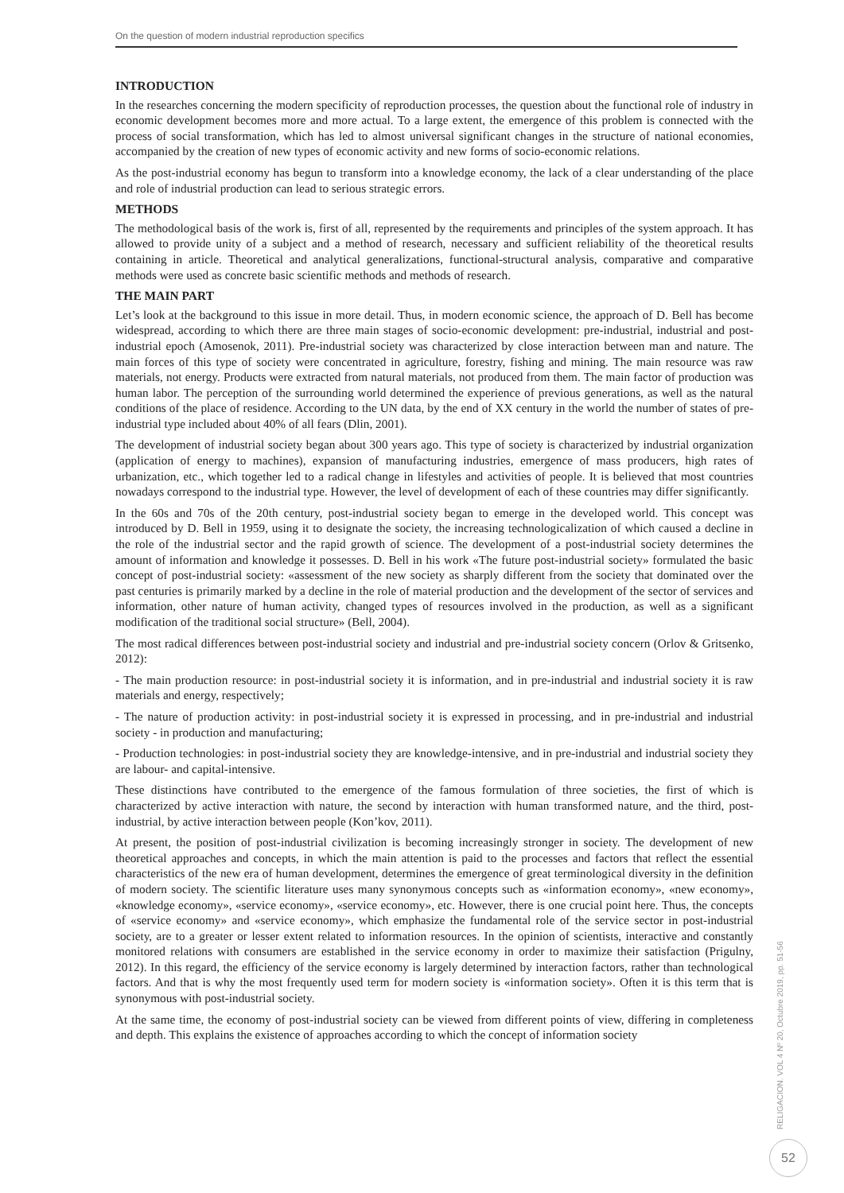On the question of modern industrial reproduction specifics
INTRODUCTION
In the researches concerning the modern specificity of reproduction processes, the question about the functional role of industry in economic development becomes more and more actual. To a large extent, the emergence of this problem is connected with the process of social transformation, which has led to almost universal significant changes in the structure of national economies, accompanied by the creation of new types of economic activity and new forms of socio-economic relations.
As the post-industrial economy has begun to transform into a knowledge economy, the lack of a clear understanding of the place and role of industrial production can lead to serious strategic errors.
METHODS
The methodological basis of the work is, first of all, represented by the requirements and principles of the system approach. It has allowed to provide unity of a subject and a method of research, necessary and sufficient reliability of the theoretical results containing in article. Theoretical and analytical generalizations, functional-structural analysis, comparative and comparative methods were used as concrete basic scientific methods and methods of research.
THE MAIN PART
Let’s look at the background to this issue in more detail. Thus, in modern economic science, the approach of D. Bell has become widespread, according to which there are three main stages of socio-economic development: pre-industrial, industrial and post-industrial epoch (Amosenok, 2011). Pre-industrial society was characterized by close interaction between man and nature. The main forces of this type of society were concentrated in agriculture, forestry, fishing and mining. The main resource was raw materials, not energy. Products were extracted from natural materials, not produced from them. The main factor of production was human labor. The perception of the surrounding world determined the experience of previous generations, as well as the natural conditions of the place of residence. According to the UN data, by the end of XX century in the world the number of states of pre-industrial type included about 40% of all fears (Dlin, 2001).
The development of industrial society began about 300 years ago. This type of society is characterized by industrial organization (application of energy to machines), expansion of manufacturing industries, emergence of mass producers, high rates of urbanization, etc., which together led to a radical change in lifestyles and activities of people. It is believed that most countries nowadays correspond to the industrial type. However, the level of development of each of these countries may differ significantly.
In the 60s and 70s of the 20th century, post-industrial society began to emerge in the developed world. This concept was introduced by D. Bell in 1959, using it to designate the society, the increasing technologicalization of which caused a decline in the role of the industrial sector and the rapid growth of science. The development of a post-industrial society determines the amount of information and knowledge it possesses. D. Bell in his work «The future post-industrial society» formulated the basic concept of post-industrial society: «assessment of the new society as sharply different from the society that dominated over the past centuries is primarily marked by a decline in the role of material production and the development of the sector of services and information, other nature of human activity, changed types of resources involved in the production, as well as a significant modification of the traditional social structure» (Bell, 2004).
The most radical differences between post-industrial society and industrial and pre-industrial society concern (Orlov & Gritsenko, 2012):
- The main production resource: in post-industrial society it is information, and in pre-industrial and industrial society it is raw materials and energy, respectively;
- The nature of production activity: in post-industrial society it is expressed in processing, and in pre-industrial and industrial society - in production and manufacturing;
- Production technologies: in post-industrial society they are knowledge-intensive, and in pre-industrial and industrial society they are labour- and capital-intensive.
These distinctions have contributed to the emergence of the famous formulation of three societies, the first of which is characterized by active interaction with nature, the second by interaction with human transformed nature, and the third, post-industrial, by active interaction between people (Kon’kov, 2011).
At present, the position of post-industrial civilization is becoming increasingly stronger in society. The development of new theoretical approaches and concepts, in which the main attention is paid to the processes and factors that reflect the essential characteristics of the new era of human development, determines the emergence of great terminological diversity in the definition of modern society. The scientific literature uses many synonymous concepts such as «information economy», «new economy», «knowledge economy», «service economy», «service economy», etc. However, there is one crucial point here. Thus, the concepts of «service economy» and «service economy», which emphasize the fundamental role of the service sector in post-industrial society, are to a greater or lesser extent related to information resources. In the opinion of scientists, interactive and constantly monitored relations with consumers are established in the service economy in order to maximize their satisfaction (Prigulny, 2012). In this regard, the efficiency of the service economy is largely determined by interaction factors, rather than technological factors. And that is why the most frequently used term for modern society is «information society». Often it is this term that is synonymous with post-industrial society.
At the same time, the economy of post-industrial society can be viewed from different points of view, differing in completeness and depth. This explains the existence of approaches according to which the concept of information society
RELIGACION. VOL 4 Nº 20, Octubre 2019, pp. 51-56
52